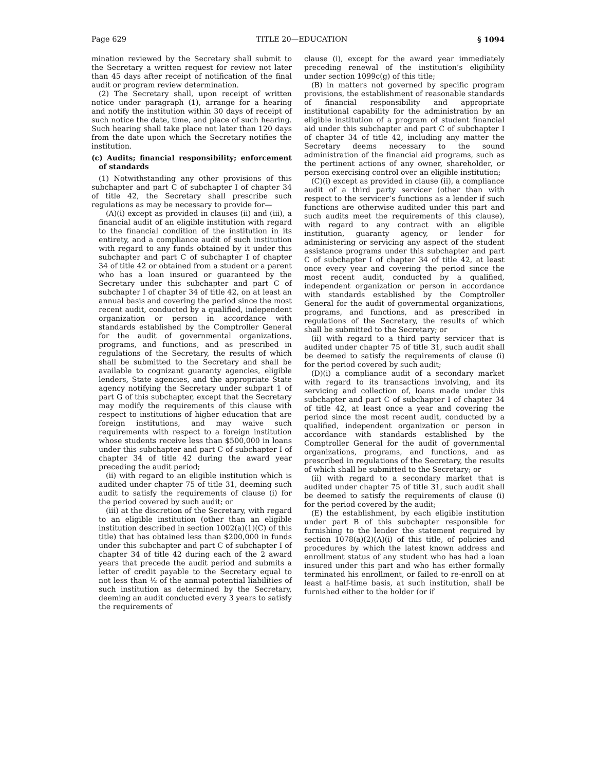Page 629 TITLE 20—EDUCATION § 1094
mination reviewed by the Secretary shall submit to the Secretary a written request for review not later than 45 days after receipt of notification of the final audit or program review determination.
(2) The Secretary shall, upon receipt of written notice under paragraph (1), arrange for a hearing and notify the institution within 30 days of receipt of such notice the date, time, and place of such hearing. Such hearing shall take place not later than 120 days from the date upon which the Secretary notifies the institution.
(c) Audits; financial responsibility; enforcement of standards
(1) Notwithstanding any other provisions of this subchapter and part C of subchapter I of chapter 34 of title 42, the Secretary shall prescribe such regulations as may be necessary to provide for—
(A)(i) except as provided in clauses (ii) and (iii), a financial audit of an eligible institution with regard to the financial condition of the institution in its entirety, and a compliance audit of such institution with regard to any funds obtained by it under this subchapter and part C of subchapter I of chapter 34 of title 42 or obtained from a student or a parent who has a loan insured or guaranteed by the Secretary under this subchapter and part C of subchapter I of chapter 34 of title 42, on at least an annual basis and covering the period since the most recent audit, conducted by a qualified, independent organization or person in accordance with standards established by the Comptroller General for the audit of governmental organizations, programs, and functions, and as prescribed in regulations of the Secretary, the results of which shall be submitted to the Secretary and shall be available to cognizant guaranty agencies, eligible lenders, State agencies, and the appropriate State agency notifying the Secretary under subpart 1 of part G of this subchapter, except that the Secretary may modify the requirements of this clause with respect to institutions of higher education that are foreign institutions, and may waive such requirements with respect to a foreign institution whose students receive less than $500,000 in loans under this subchapter and part C of subchapter I of chapter 34 of title 42 during the award year preceding the audit period;
(ii) with regard to an eligible institution which is audited under chapter 75 of title 31, deeming such audit to satisfy the requirements of clause (i) for the period covered by such audit; or
(iii) at the discretion of the Secretary, with regard to an eligible institution (other than an eligible institution described in section 1002(a)(1)(C) of this title) that has obtained less than $200,000 in funds under this subchapter and part C of subchapter I of chapter 34 of title 42 during each of the 2 award years that precede the audit period and submits a letter of credit payable to the Secretary equal to not less than ½ of the annual potential liabilities of such institution as determined by the Secretary, deeming an audit conducted every 3 years to satisfy the requirements of
clause (i), except for the award year immediately preceding renewal of the institution’s eligibility under section 1099c(g) of this title;
(B) in matters not governed by specific program provisions, the establishment of reasonable standards of financial responsibility and appropriate institutional capability for the administration by an eligible institution of a program of student financial aid under this subchapter and part C of subchapter I of chapter 34 of title 42, including any matter the Secretary deems necessary to the sound administration of the financial aid programs, such as the pertinent actions of any owner, shareholder, or person exercising control over an eligible institution;
(C)(i) except as provided in clause (ii), a compliance audit of a third party servicer (other than with respect to the servicer’s functions as a lender if such functions are otherwise audited under this part and such audits meet the requirements of this clause), with regard to any contract with an eligible institution, guaranty agency, or lender for administering or servicing any aspect of the student assistance programs under this subchapter and part C of subchapter I of chapter 34 of title 42, at least once every year and covering the period since the most recent audit, conducted by a qualified, independent organization or person in accordance with standards established by the Comptroller General for the audit of governmental organizations, programs, and functions, and as prescribed in regulations of the Secretary, the results of which shall be submitted to the Secretary; or
(ii) with regard to a third party servicer that is audited under chapter 75 of title 31, such audit shall be deemed to satisfy the requirements of clause (i) for the period covered by such audit;
(D)(i) a compliance audit of a secondary market with regard to its transactions involving, and its servicing and collection of, loans made under this subchapter and part C of subchapter I of chapter 34 of title 42, at least once a year and covering the period since the most recent audit, conducted by a qualified, independent organization or person in accordance with standards established by the Comptroller General for the audit of governmental organizations, programs, and functions, and as prescribed in regulations of the Secretary, the results of which shall be submitted to the Secretary; or
(ii) with regard to a secondary market that is audited under chapter 75 of title 31, such audit shall be deemed to satisfy the requirements of clause (i) for the period covered by the audit;
(E) the establishment, by each eligible institution under part B of this subchapter responsible for furnishing to the lender the statement required by section 1078(a)(2)(A)(i) of this title, of policies and procedures by which the latest known address and enrollment status of any student who has had a loan insured under this part and who has either formally terminated his enrollment, or failed to re-enroll on at least a half-time basis, at such institution, shall be furnished either to the holder (or if